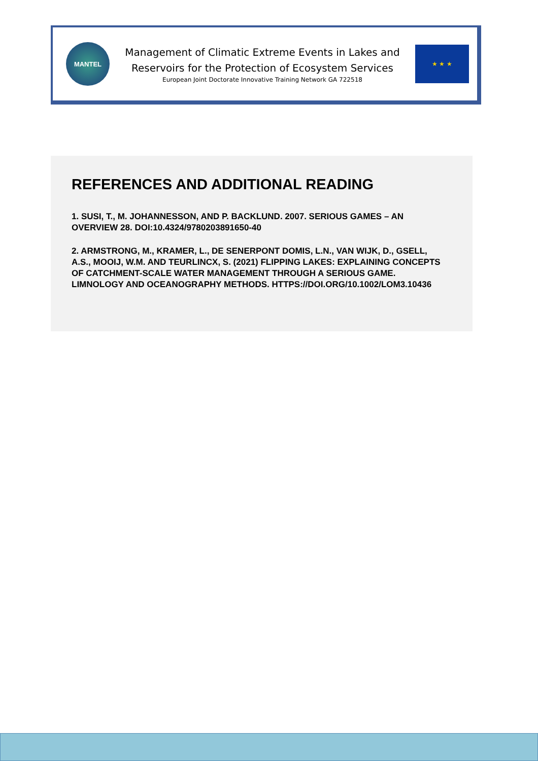MANTEL
Management of Climatic Extreme Events in Lakes and
Reservoirs for the Protection of Ecosystem Services
European Joint Doctorate Innovative Training Network GA 722518
★ ★ ★
REFERENCES AND ADDITIONAL READING
1. SUSI, T., M. JOHANNESSON, AND P. BACKLUND. 2007. SERIOUS GAMES – AN OVERVIEW 28. DOI:10.4324/9780203891650-40
2. ARMSTRONG, M., KRAMER, L., DE SENERPONT DOMIS, L.N., VAN WIJK, D., GSELL, A.S., MOOIJ, W.M. AND TEURLINCX, S. (2021) FLIPPING LAKES: EXPLAINING CONCEPTS OF CATCHMENT-SCALE WATER MANAGEMENT THROUGH A SERIOUS GAME. LIMNOLOGY AND OCEANOGRAPHY METHODS. HTTPS://DOI.ORG/10.1002/LOM3.10436